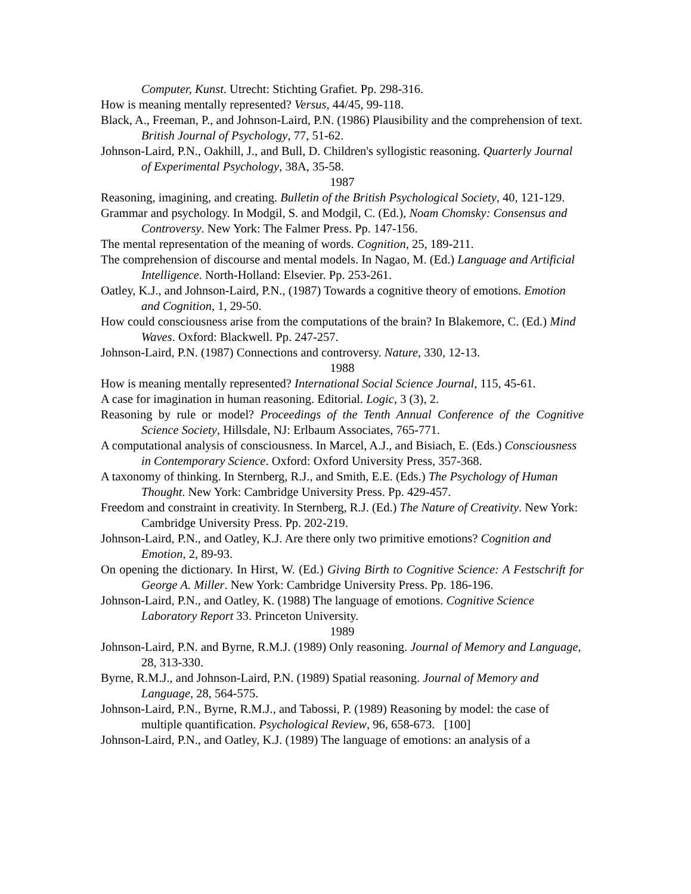Computer, Kunst. Utrecht: Stichting Grafiet. Pp. 298-316.
How is meaning mentally represented? Versus, 44/45, 99-118.
Black, A., Freeman, P., and Johnson-Laird, P.N. (1986) Plausibility and the comprehension of text. British Journal of Psychology, 77, 51-62.
Johnson-Laird, P.N., Oakhill, J., and Bull, D. Children's syllogistic reasoning. Quarterly Journal of Experimental Psychology, 38A, 35-58.
1987
Reasoning, imagining, and creating. Bulletin of the British Psychological Society, 40, 121-129.
Grammar and psychology. In Modgil, S. and Modgil, C. (Ed.), Noam Chomsky: Consensus and Controversy. New York: The Falmer Press. Pp. 147-156.
The mental representation of the meaning of words. Cognition, 25, 189-211.
The comprehension of discourse and mental models. In Nagao, M. (Ed.) Language and Artificial Intelligence. North-Holland: Elsevier. Pp. 253-261.
Oatley, K.J., and Johnson-Laird, P.N., (1987) Towards a cognitive theory of emotions. Emotion and Cognition, 1, 29-50.
How could consciousness arise from the computations of the brain? In Blakemore, C. (Ed.) Mind Waves. Oxford: Blackwell. Pp. 247-257.
Johnson-Laird, P.N. (1987) Connections and controversy. Nature, 330, 12-13.
1988
How is meaning mentally represented? International Social Science Journal, 115, 45-61.
A case for imagination in human reasoning. Editorial. Logic, 3 (3), 2.
Reasoning by rule or model? Proceedings of the Tenth Annual Conference of the Cognitive Science Society, Hillsdale, NJ: Erlbaum Associates, 765-771.
A computational analysis of consciousness. In Marcel, A.J., and Bisiach, E. (Eds.) Consciousness in Contemporary Science. Oxford: Oxford University Press, 357-368.
A taxonomy of thinking. In Sternberg, R.J., and Smith, E.E. (Eds.) The Psychology of Human Thought. New York: Cambridge University Press. Pp. 429-457.
Freedom and constraint in creativity. In Sternberg, R.J. (Ed.) The Nature of Creativity. New York: Cambridge University Press. Pp. 202-219.
Johnson-Laird, P.N., and Oatley, K.J. Are there only two primitive emotions? Cognition and Emotion, 2, 89-93.
On opening the dictionary. In Hirst, W. (Ed.) Giving Birth to Cognitive Science: A Festschrift for George A. Miller. New York: Cambridge University Press. Pp. 186-196.
Johnson-Laird, P.N., and Oatley, K. (1988) The language of emotions. Cognitive Science Laboratory Report 33. Princeton University.
1989
Johnson-Laird, P.N. and Byrne, R.M.J. (1989) Only reasoning. Journal of Memory and Language, 28, 313-330.
Byrne, R.M.J., and Johnson-Laird, P.N. (1989) Spatial reasoning. Journal of Memory and Language, 28, 564-575.
Johnson-Laird, P.N., Byrne, R.M.J., and Tabossi, P. (1989) Reasoning by model: the case of multiple quantification. Psychological Review, 96, 658-673. [100]
Johnson-Laird, P.N., and Oatley, K.J. (1989) The language of emotions: an analysis of a